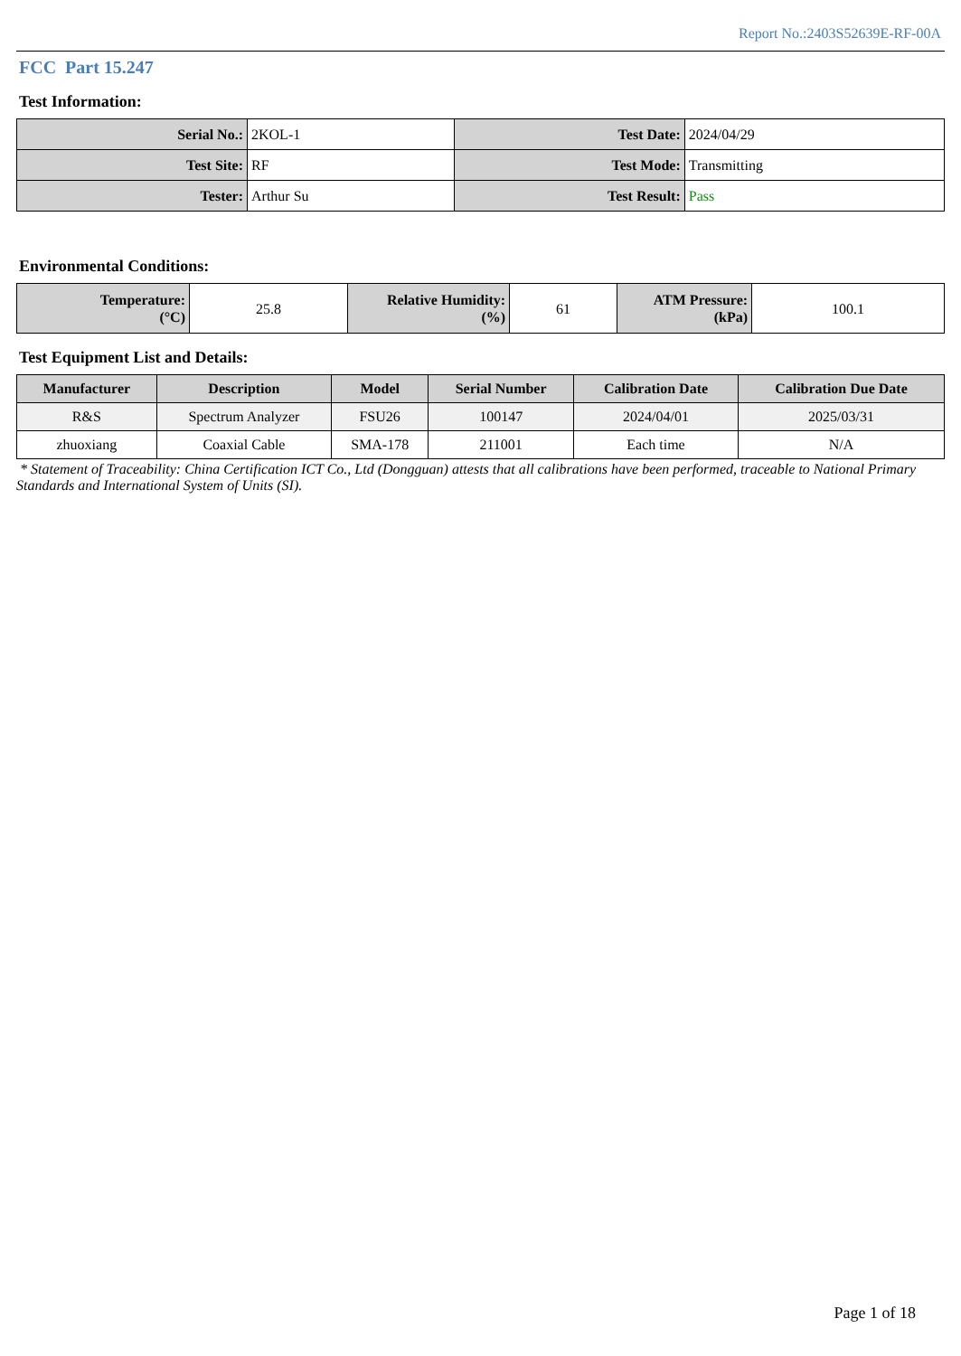Report No.:2403S52639E-RF-00A
FCC Part 15.247
Test Information:
| Serial No.: | 2KOL-1 | Test Date: | 2024/04/29 |
| Test Site: | RF | Test Mode: | Transmitting |
| Tester: | Arthur Su | Test Result: | Pass |
Environmental Conditions:
| Temperature: (°C) | 25.8 | Relative Humidity: (%) | 61 | ATM Pressure: (kPa) | 100.1 |
Test Equipment List and Details:
| Manufacturer | Description | Model | Serial Number | Calibration Date | Calibration Due Date |
| --- | --- | --- | --- | --- | --- |
| R&S | Spectrum Analyzer | FSU26 | 100147 | 2024/04/01 | 2025/03/31 |
| zhuoxiang | Coaxial Cable | SMA-178 | 211001 | Each time | N/A |
* Statement of Traceability: China Certification ICT Co., Ltd (Dongguan) attests that all calibrations have been performed, traceable to National Primary Standards and International System of Units (SI).
Page 1 of 18